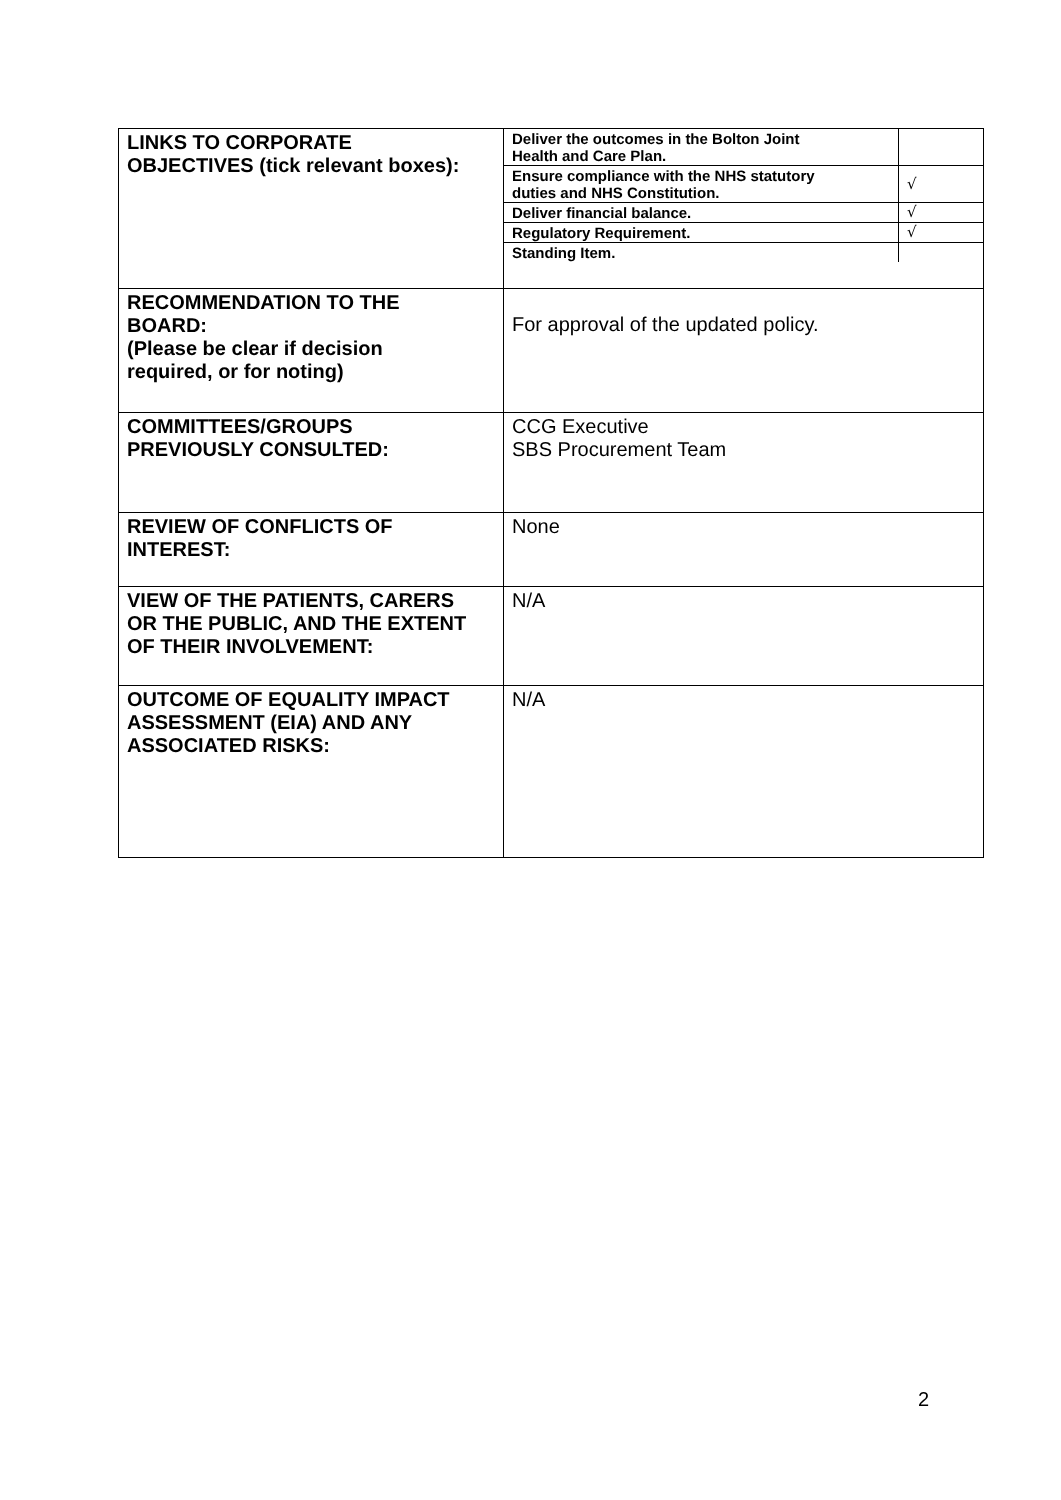| LINKS TO CORPORATE OBJECTIVES (tick relevant boxes): | / Deliver the outcomes in the Bolton Joint Health and Care Plan. / / / Ensure compliance with the NHS statutory duties and NHS Constitution. / √ / / Deliver financial balance. / √ / / Regulatory Requirement. / √ / / Standing Item. / / |
| RECOMMENDATION TO THE BOARD: (Please be clear if decision required, or for noting) | For approval of the updated policy. |
| COMMITTEES/GROUPS PREVIOUSLY CONSULTED: | CCG Executive SBS Procurement Team |
| REVIEW OF CONFLICTS OF INTEREST: | None |
| VIEW OF THE PATIENTS, CARERS OR THE PUBLIC, AND THE EXTENT OF THEIR INVOLVEMENT: | N/A |
| OUTCOME OF EQUALITY IMPACT ASSESSMENT (EIA) AND ANY ASSOCIATED RISKS: | N/A |
2